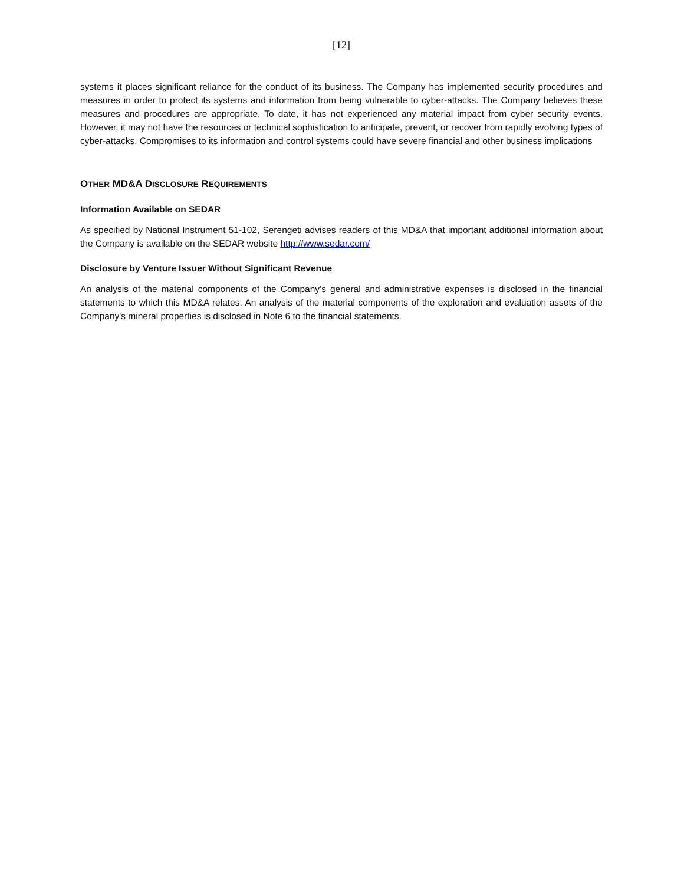[12]
systems it places significant reliance for the conduct of its business. The Company has implemented security procedures and measures in order to protect its systems and information from being vulnerable to cyber-attacks. The Company believes these measures and procedures are appropriate. To date, it has not experienced any material impact from cyber security events. However, it may not have the resources or technical sophistication to anticipate, prevent, or recover from rapidly evolving types of cyber-attacks. Compromises to its information and control systems could have severe financial and other business implications
OTHER MD&A DISCLOSURE REQUIREMENTS
Information Available on SEDAR
As specified by National Instrument 51-102, Serengeti advises readers of this MD&A that important additional information about the Company is available on the SEDAR website http://www.sedar.com/
Disclosure by Venture Issuer Without Significant Revenue
An analysis of the material components of the Company’s general and administrative expenses is disclosed in the financial statements to which this MD&A relates. An analysis of the material components of the exploration and evaluation assets of the Company's mineral properties is disclosed in Note 6 to the financial statements.